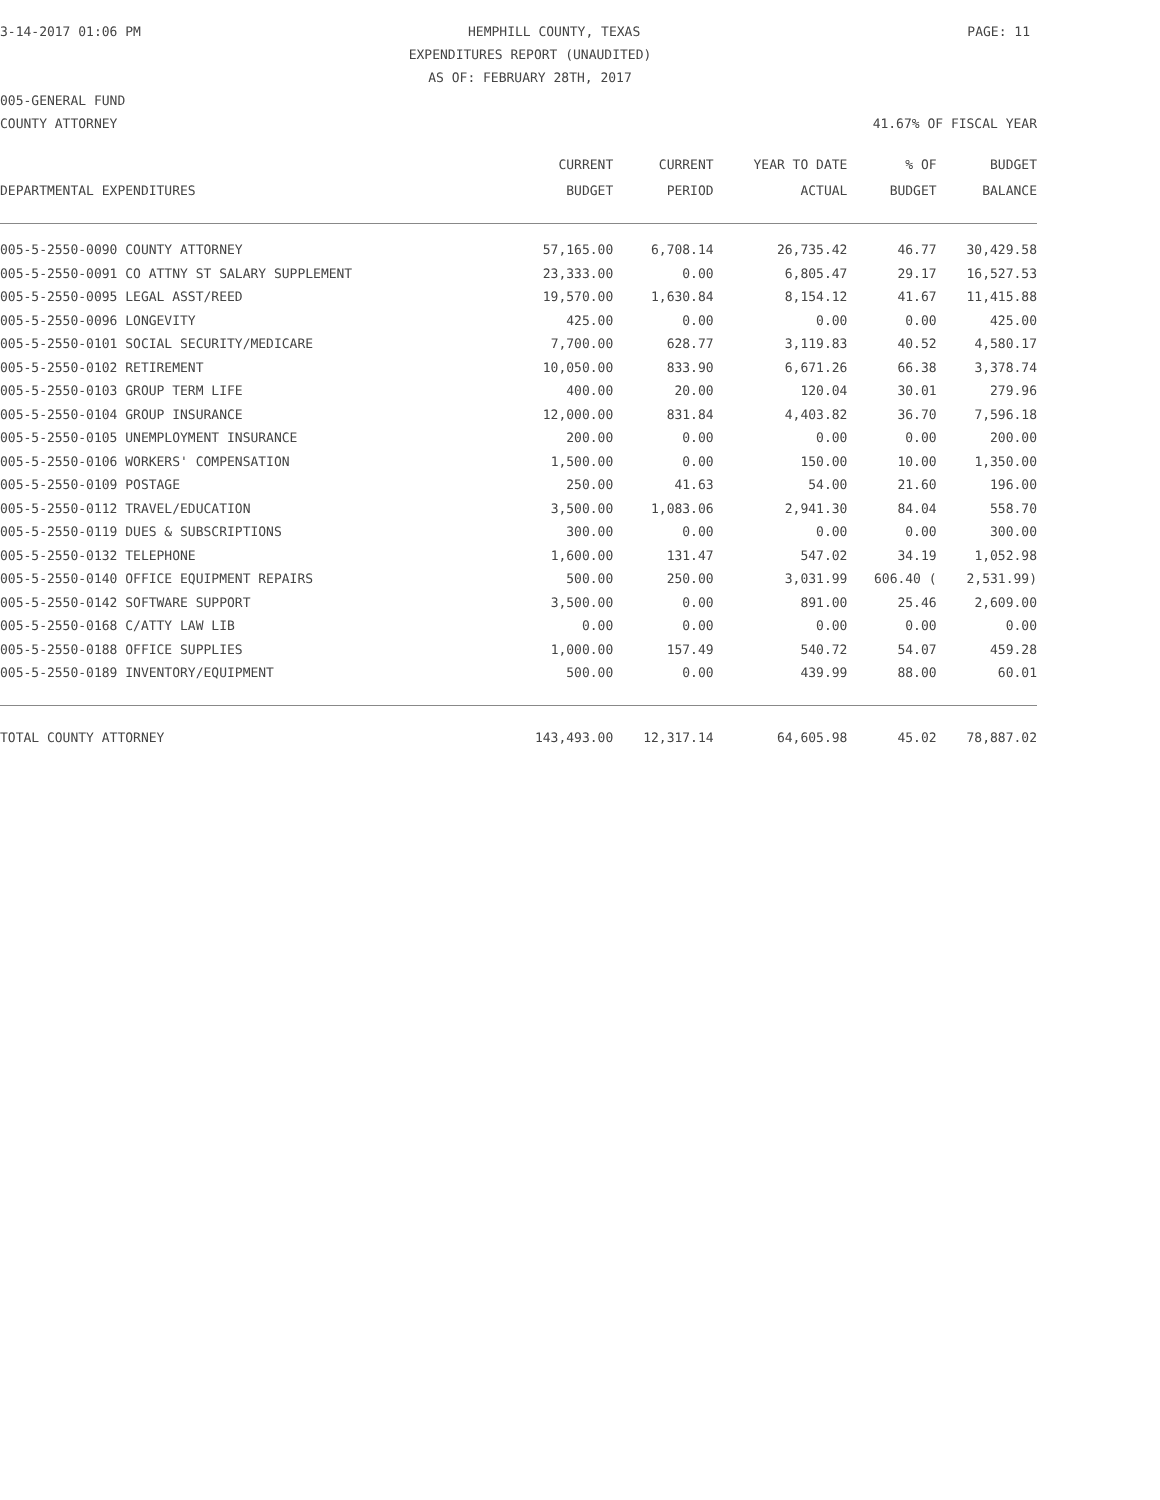3-14-2017 01:06 PM HEMPHILL COUNTY, TEXAS PAGE: 11
EXPENDITURES REPORT (UNAUDITED)
AS OF: FEBRUARY 28TH, 2017
005-GENERAL FUND
COUNTY ATTORNEY 41.67% OF FISCAL YEAR
| | CURRENT | CURRENT | YEAR TO DATE | % OF | BUDGET |
| --- | --- | --- | --- | --- | --- |
| DEPARTMENTAL EXPENDITURES | BUDGET | PERIOD | ACTUAL | BUDGET | BALANCE |
| 005-5-2550-0090 COUNTY ATTORNEY | 57,165.00 | 6,708.14 | 26,735.42 | 46.77 | 30,429.58 |
| 005-5-2550-0091 CO ATTNY ST SALARY SUPPLEMENT | 23,333.00 | 0.00 | 6,805.47 | 29.17 | 16,527.53 |
| 005-5-2550-0095 LEGAL ASST/REED | 19,570.00 | 1,630.84 | 8,154.12 | 41.67 | 11,415.88 |
| 005-5-2550-0096 LONGEVITY | 425.00 | 0.00 | 0.00 | 0.00 | 425.00 |
| 005-5-2550-0101 SOCIAL SECURITY/MEDICARE | 7,700.00 | 628.77 | 3,119.83 | 40.52 | 4,580.17 |
| 005-5-2550-0102 RETIREMENT | 10,050.00 | 833.90 | 6,671.26 | 66.38 | 3,378.74 |
| 005-5-2550-0103 GROUP TERM LIFE | 400.00 | 20.00 | 120.04 | 30.01 | 279.96 |
| 005-5-2550-0104 GROUP INSURANCE | 12,000.00 | 831.84 | 4,403.82 | 36.70 | 7,596.18 |
| 005-5-2550-0105 UNEMPLOYMENT INSURANCE | 200.00 | 0.00 | 0.00 | 0.00 | 200.00 |
| 005-5-2550-0106 WORKERS' COMPENSATION | 1,500.00 | 0.00 | 150.00 | 10.00 | 1,350.00 |
| 005-5-2550-0109 POSTAGE | 250.00 | 41.63 | 54.00 | 21.60 | 196.00 |
| 005-5-2550-0112 TRAVEL/EDUCATION | 3,500.00 | 1,083.06 | 2,941.30 | 84.04 | 558.70 |
| 005-5-2550-0119 DUES & SUBSCRIPTIONS | 300.00 | 0.00 | 0.00 | 0.00 | 300.00 |
| 005-5-2550-0132 TELEPHONE | 1,600.00 | 131.47 | 547.02 | 34.19 | 1,052.98 |
| 005-5-2550-0140 OFFICE EQUIPMENT REPAIRS | 500.00 | 250.00 | 3,031.99 | 606.40 ( | 2,531.99) |
| 005-5-2550-0142 SOFTWARE SUPPORT | 3,500.00 | 0.00 | 891.00 | 25.46 | 2,609.00 |
| 005-5-2550-0168 C/ATTY LAW LIB | 0.00 | 0.00 | 0.00 | 0.00 | 0.00 |
| 005-5-2550-0188 OFFICE SUPPLIES | 1,000.00 | 157.49 | 540.72 | 54.07 | 459.28 |
| 005-5-2550-0189 INVENTORY/EQUIPMENT | 500.00 | 0.00 | 439.99 | 88.00 | 60.01 |
| TOTAL COUNTY ATTORNEY | 143,493.00 | 12,317.14 | 64,605.98 | 45.02 | 78,887.02 |